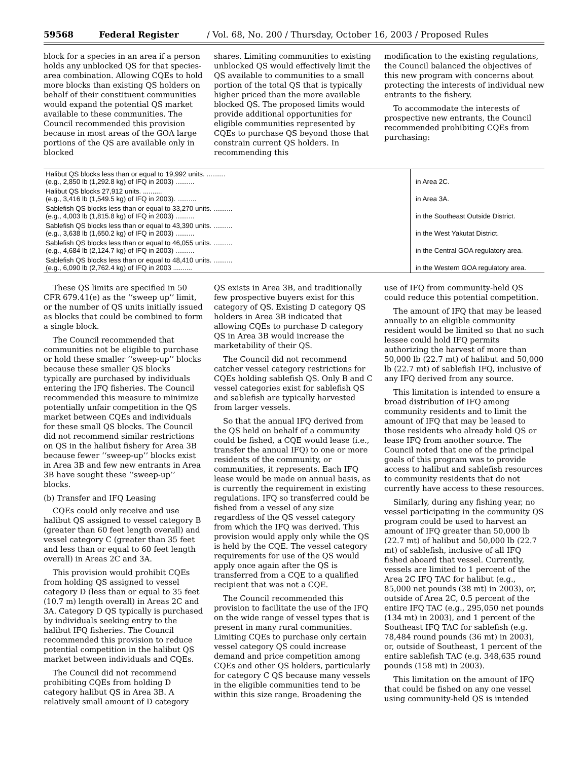59568 Federal Register / Vol. 68, No. 200 / Thursday, October 16, 2003 / Proposed Rules
block for a species in an area if a person holds any unblocked QS for that species-area combination. Allowing CQEs to hold more blocks than existing QS holders on behalf of their constituent communities would expand the potential QS market available to these communities. The Council recommended this provision because in most areas of the GOA large portions of the QS are available only in blocked
shares. Limiting communities to existing unblocked QS would effectively limit the QS available to communities to a small portion of the total QS that is typically higher priced than the more available blocked QS. The proposed limits would provide additional opportunities for eligible communities represented by CQEs to purchase QS beyond those that constrain current QS holders. In recommending this
modification to the existing regulations, the Council balanced the objectives of this new program with concerns about protecting the interests of individual new entrants to the fishery.
To accommodate the interests of prospective new entrants, the Council recommended prohibiting CQEs from purchasing:
| Halibut QS blocks less than or equal to 19,992 units. .......... (e.g., 2,850 lb (1,292.8 kg) of IFQ in 2003) .......... | in Area 2C. |
| Halibut QS blocks 27,912 units. .......... (e.g., 3,416 lb (1,549.5 kg) of IFQ in 2003). .......... | in Area 3A. |
| Sablefish QS blocks less than or equal to 33,270 units. .......... (e.g., 4,003 lb (1,815.8 kg) of IFQ in 2003) .......... | in the Southeast Outside District. |
| Sablefish QS blocks less than or equal to 43,390 units. .......... (e.g., 3,638 lb (1,650.2 kg) of IFQ in 2003) .......... | in the West Yakutat District. |
| Sablefish QS blocks less than or equal to 46,055 units. .......... (e.g., 4,684 lb (2,124.7 kg) of IFQ in 2003) .......... | in the Central GOA regulatory area. |
| Sablefish QS blocks less than or equal to 48,410 units. .......... (e.g., 6,090 lb (2,762.4 kg) of IFQ in 2003 .......... | in the Western GOA regulatory area. |
These QS limits are specified in 50 CFR 679.41(e) as the ‘‘sweep up’’ limit, or the number of QS units initially issued as blocks that could be combined to form a single block.
The Council recommended that communities not be eligible to purchase or hold these smaller ‘‘sweep-up’’ blocks because these smaller QS blocks typically are purchased by individuals entering the IFQ fisheries. The Council recommended this measure to minimize potentially unfair competition in the QS market between CQEs and individuals for these small QS blocks. The Council did not recommend similar restrictions on QS in the halibut fishery for Area 3B because fewer ‘‘sweep-up’’ blocks exist in Area 3B and few new entrants in Area 3B have sought these ‘‘sweep-up’’ blocks.
(b) Transfer and IFQ Leasing
CQEs could only receive and use halibut QS assigned to vessel category B (greater than 60 feet length overall) and vessel category C (greater than 35 feet and less than or equal to 60 feet length overall) in Areas 2C and 3A.
This provision would prohibit CQEs from holding QS assigned to vessel category D (less than or equal to 35 feet (10.7 m) length overall) in Areas 2C and 3A. Category D QS typically is purchased by individuals seeking entry to the halibut IFQ fisheries. The Council recommended this provision to reduce potential competition in the halibut QS market between individuals and CQEs.
The Council did not recommend prohibiting CQEs from holding D category halibut QS in Area 3B. A relatively small amount of D category
QS exists in Area 3B, and traditionally few prospective buyers exist for this category of QS. Existing D category QS holders in Area 3B indicated that allowing CQEs to purchase D category QS in Area 3B would increase the marketability of their QS.
The Council did not recommend catcher vessel category restrictions for CQEs holding sablefish QS. Only B and C vessel categories exist for sablefish QS and sablefish are typically harvested from larger vessels.
So that the annual IFQ derived from the QS held on behalf of a community could be fished, a CQE would lease (i.e., transfer the annual IFQ) to one or more residents of the community, or communities, it represents. Each IFQ lease would be made on annual basis, as is currently the requirement in existing regulations. IFQ so transferred could be fished from a vessel of any size regardless of the QS vessel category from which the IFQ was derived. This provision would apply only while the QS is held by the CQE. The vessel category requirements for use of the QS would apply once again after the QS is transferred from a CQE to a qualified recipient that was not a CQE.
The Council recommended this provision to facilitate the use of the IFQ on the wide range of vessel types that is present in many rural communities. Limiting CQEs to purchase only certain vessel category QS could increase demand and price competition among CQEs and other QS holders, particularly for category C QS because many vessels in the eligible communities tend to be within this size range. Broadening the
use of IFQ from community-held QS could reduce this potential competition.
The amount of IFQ that may be leased annually to an eligible community resident would be limited so that no such lessee could hold IFQ permits authorizing the harvest of more than 50,000 lb (22.7 mt) of halibut and 50,000 lb (22.7 mt) of sablefish IFQ, inclusive of any IFQ derived from any source.
This limitation is intended to ensure a broad distribution of IFQ among community residents and to limit the amount of IFQ that may be leased to those residents who already hold QS or lease IFQ from another source. The Council noted that one of the principal goals of this program was to provide access to halibut and sablefish resources to community residents that do not currently have access to these resources.
Similarly, during any fishing year, no vessel participating in the community QS program could be used to harvest an amount of IFQ greater than 50,000 lb (22.7 mt) of halibut and 50,000 lb (22.7 mt) of sablefish, inclusive of all IFQ fished aboard that vessel. Currently, vessels are limited to 1 percent of the Area 2C IFQ TAC for halibut (e.g., 85,000 net pounds (38 mt) in 2003), or, outside of Area 2C, 0.5 percent of the entire IFQ TAC (e.g., 295,050 net pounds (134 mt) in 2003), and 1 percent of the Southeast IFQ TAC for sablefish (e.g. 78,484 round pounds (36 mt) in 2003), or, outside of Southeast, 1 percent of the entire sablefish TAC (e.g. 348,635 round pounds (158 mt) in 2003).
This limitation on the amount of IFQ that could be fished on any one vessel using community-held QS is intended